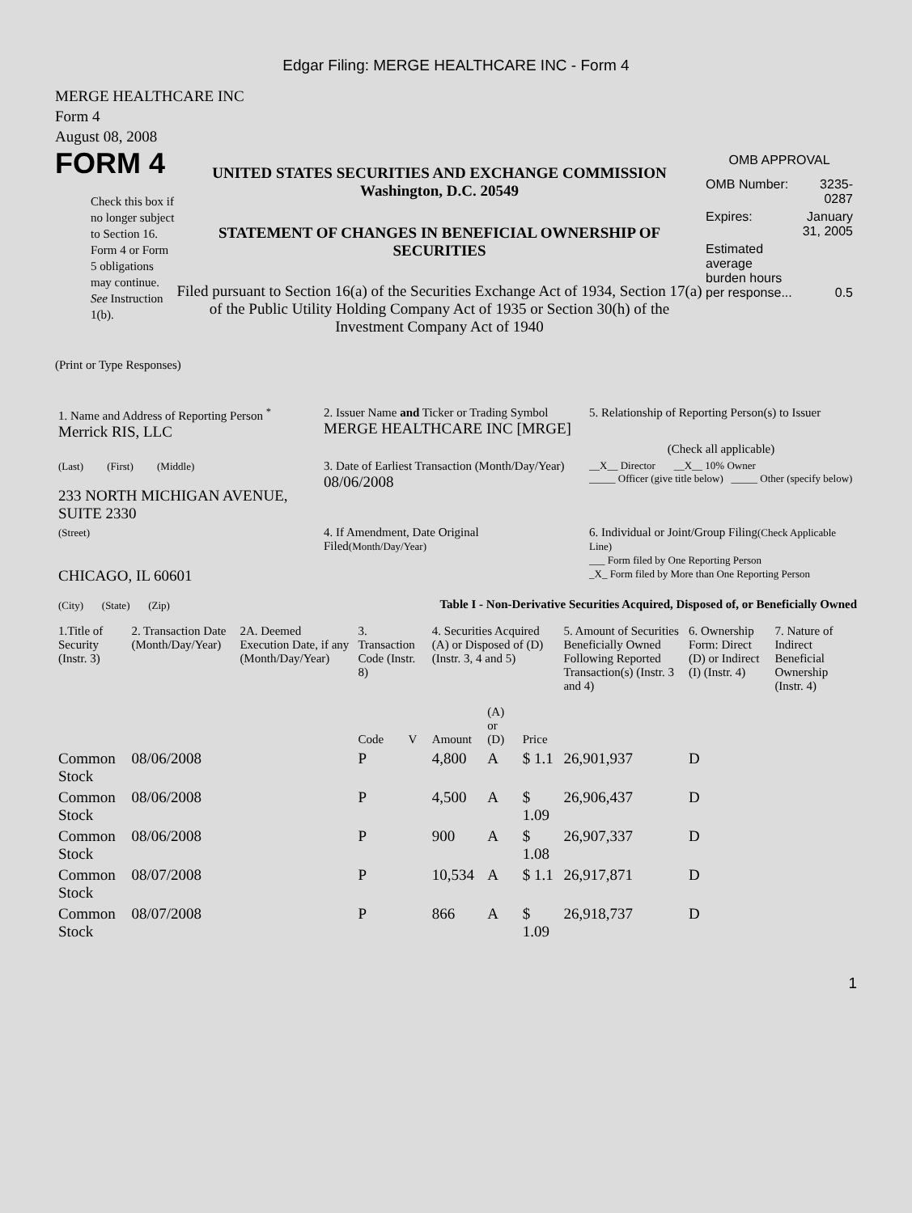Edgar Filing: MERGE HEALTHCARE INC - Form 4
MERGE HEALTHCARE INC
Form 4
August 08, 2008
FORM 4
Check this box if no longer subject to Section 16. Form 4 or Form 5 obligations may continue. See Instruction 1(b).
UNITED STATES SECURITIES AND EXCHANGE COMMISSION
Washington, D.C. 20549
STATEMENT OF CHANGES IN BENEFICIAL OWNERSHIP OF SECURITIES
Filed pursuant to Section 16(a) of the Securities Exchange Act of 1934, Section 17(a) of the Public Utility Holding Company Act of 1935 or Section 30(h) of the Investment Company Act of 1940
OMB APPROVAL
| OMB Number: | 3235-0287 |
| Expires: | January 31, 2005 |
| Estimated average burden hours per response... | 0.5 |
(Print or Type Responses)
| 1. Name and Address of Reporting Person <sup>*</sup> Merrick RIS, LLC | 2. Issuer Name and Ticker or Trading Symbol MERGE HEALTHCARE INC [MRGE] | 5. Relationship of Reporting Person(s) to Issuer (Check all applicable) |
| (Last) (First) (Middle) 233 NORTH MICHIGAN AVENUE, SUITE 2330 | 3. Date of Earliest Transaction (Month/Day/Year) 08/06/2008 | __X__ Director __X__ 10% Owner _____ Officer (give title below) _____ Other (specify below) |
| (Street) CHICAGO, IL 60601 (City) (State) (Zip) | 4. If Amendment, Date Original Filed (Month/Day/Year) | 6. Individual or Joint/Group Filing (Check Applicable Line) ___ Form filed by One Reporting Person _X_ Form filed by More than One Reporting Person |
Table I - Non-Derivative Securities Acquired, Disposed of, or Beneficially Owned
| 1.Title of Security (Instr. 3) | 2. Transaction Date (Month/Day/Year) | 2A. Deemed Execution Date, if any (Month/Day/Year) | 3. Transaction Code (Instr. 8) | | 4. Securities Acquired (A) or Disposed of (D) (Instr. 3, 4 and 5) | | | 5. Amount of Securities Beneficially Owned Following Reported Transaction(s) (Instr. 3 and 4) | 6. Ownership Form: Direct (D) or Indirect (I) (Instr. 4) | 7. Nature of Indirect Beneficial Ownership (Instr. 4) |
| --- | --- | --- | --- | --- | --- | --- | --- | --- | --- | --- |
| | | | Code | V | Amount | (A) or (D) | Price | | | |
| Common Stock | 08/06/2008 | | P | | 4,800 | A | $ 1.1 | 26,901,937 | D | |
| Common Stock | 08/06/2008 | | P | | 4,500 | A | $ 1.09 | 26,906,437 | D | |
| Common Stock | 08/06/2008 | | P | | 900 | A | $ 1.08 | 26,907,337 | D | |
| Common Stock | 08/07/2008 | | P | | 10,534 | A | $ 1.1 | 26,917,871 | D | |
| Common Stock | 08/07/2008 | | P | | 866 | A | $ 1.09 | 26,918,737 | D | |
1